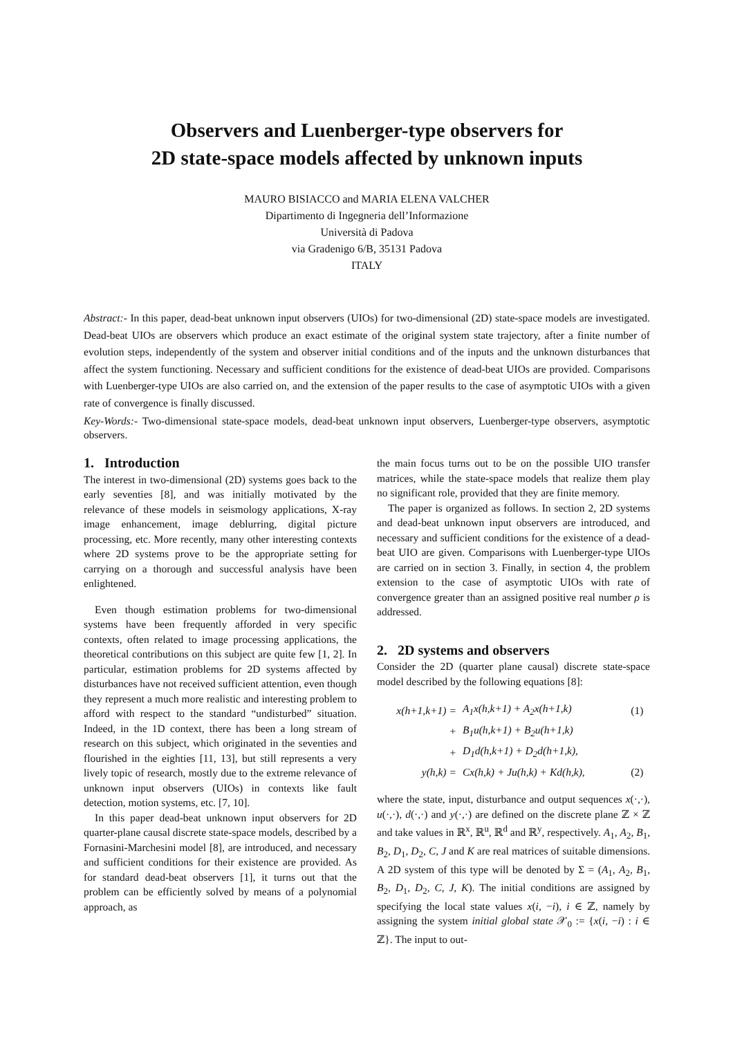Observers and Luenberger-type observers for
2D state-space models affected by unknown inputs
MAURO BISIACCO and MARIA ELENA VALCHER
Dipartimento di Ingegneria dell’Informazione
Università di Padova
via Gradenigo 6/B, 35131 Padova
ITALY
Abstract:- In this paper, dead-beat unknown input observers (UIOs) for two-dimensional (2D) state-space models are investigated. Dead-beat UIOs are observers which produce an exact estimate of the original system state trajectory, after a finite number of evolution steps, independently of the system and observer initial conditions and of the inputs and the unknown disturbances that affect the system functioning. Necessary and sufficient conditions for the existence of dead-beat UIOs are provided. Comparisons with Luenberger-type UIOs are also carried on, and the extension of the paper results to the case of asymptotic UIOs with a given rate of convergence is finally discussed.
Key-Words:- Two-dimensional state-space models, dead-beat unknown input observers, Luenberger-type observers, asymptotic observers.
1. Introduction
The interest in two-dimensional (2D) systems goes back to the early seventies [8], and was initially motivated by the relevance of these models in seismology applications, X-ray image enhancement, image deblurring, digital picture processing, etc. More recently, many other interesting contexts where 2D systems prove to be the appropriate setting for carrying on a thorough and successful analysis have been enlightened.
Even though estimation problems for two-dimensional systems have been frequently afforded in very specific contexts, often related to image processing applications, the theoretical contributions on this subject are quite few [1, 2]. In particular, estimation problems for 2D systems affected by disturbances have not received sufficient attention, even though they represent a much more realistic and interesting problem to afford with respect to the standard “undisturbed” situation. Indeed, in the 1D context, there has been a long stream of research on this subject, which originated in the seventies and flourished in the eighties [11, 13], but still represents a very lively topic of research, mostly due to the extreme relevance of unknown input observers (UIOs) in contexts like fault detection, motion systems, etc. [7, 10].
In this paper dead-beat unknown input observers for 2D quarter-plane causal discrete state-space models, described by a Fornasini-Marchesini model [8], are introduced, and necessary and sufficient conditions for their existence are provided. As for standard dead-beat observers [1], it turns out that the problem can be efficiently solved by means of a polynomial approach, as
the main focus turns out to be on the possible UIO transfer matrices, while the state-space models that realize them play no significant role, provided that they are finite memory.
The paper is organized as follows. In section 2, 2D systems and dead-beat unknown input observers are introduced, and necessary and sufficient conditions for the existence of a dead-beat UIO are given. Comparisons with Luenberger-type UIOs are carried on in section 3. Finally, in section 4, the problem extension to the case of asymptotic UIOs with rate of convergence greater than an assigned positive real number ρ is addressed.
2. 2D systems and observers
Consider the 2D (quarter plane causal) discrete state-space model described by the following equations [8]:
| x(h+1,k+1) | = | A<sub>1</sub>x(h,k+1) + A<sub>2</sub>x(h+1,k) | (1) |
| | + | B<sub>1</sub>u(h,k+1) + B<sub>2</sub>u(h+1,k) | |
| | + | D<sub>1</sub>d(h,k+1) + D<sub>2</sub>d(h+1,k), | |
| y(h,k) | = | Cx(h,k) + Ju(h,k) + Kd(h,k), | (2) |
where the state, input, disturbance and output sequences x(·,·), u(·,·), d(·,·) and y(·,·) are defined on the discrete plane ℤ × ℤ and take values in ℝ<sup>x</sup>, ℝ<sup>u</sup>, ℝ<sup>d</sup> and ℝ<sup>y</sup>, respectively. A<sub>1</sub>, A<sub>2</sub>, B<sub>1</sub>, B<sub>2</sub>, D<sub>1</sub>, D<sub>2</sub>, C, J and K are real matrices of suitable dimensions. A 2D system of this type will be denoted by Σ = (A<sub>1</sub>, A<sub>2</sub>, B<sub>1</sub>, B<sub>2</sub>, D<sub>1</sub>, D<sub>2</sub>, C, J, K). The initial conditions are assigned by specifying the local state values x(i, −i), i ∈ ℤ, namely by assigning the system initial global state 𝒳<sub>0</sub> := {x(i, −i) : i ∈ ℤ}. The input to out-